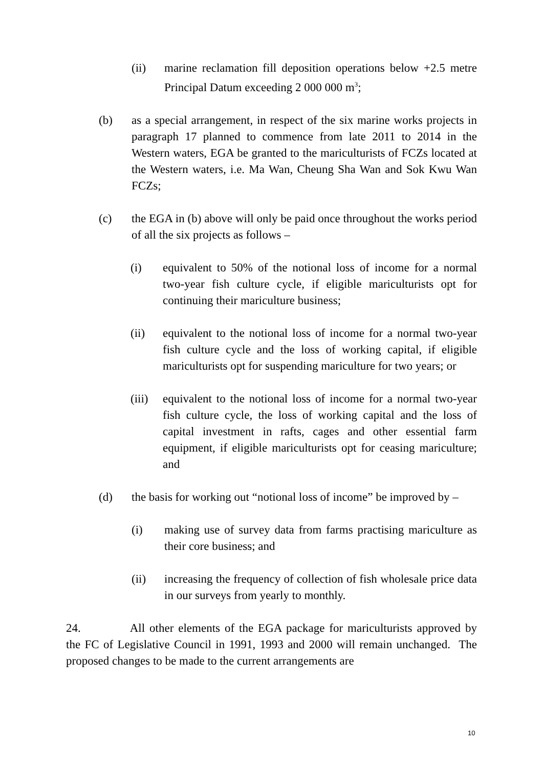(ii) marine reclamation fill deposition operations below +2.5 metre Principal Datum exceeding 2 000 000 m<sup>3</sup>;
(b) as a special arrangement, in respect of the six marine works projects in paragraph 17 planned to commence from late 2011 to 2014 in the Western waters, EGA be granted to the mariculturists of FCZs located at the Western waters, i.e. Ma Wan, Cheung Sha Wan and Sok Kwu Wan FCZs;
(c) the EGA in (b) above will only be paid once throughout the works period of all the six projects as follows –
(i) equivalent to 50% of the notional loss of income for a normal two-year fish culture cycle, if eligible mariculturists opt for continuing their mariculture business;
(ii) equivalent to the notional loss of income for a normal two-year fish culture cycle and the loss of working capital, if eligible mariculturists opt for suspending mariculture for two years; or
(iii) equivalent to the notional loss of income for a normal two-year fish culture cycle, the loss of working capital and the loss of capital investment in rafts, cages and other essential farm equipment, if eligible mariculturists opt for ceasing mariculture; and
(d) the basis for working out “notional loss of income” be improved by –
(i) making use of survey data from farms practising mariculture as their core business; and
(ii) increasing the frequency of collection of fish wholesale price data in our surveys from yearly to monthly.
24. All other elements of the EGA package for mariculturists approved by the FC of Legislative Council in 1991, 1993 and 2000 will remain unchanged. The proposed changes to be made to the current arrangements are
10